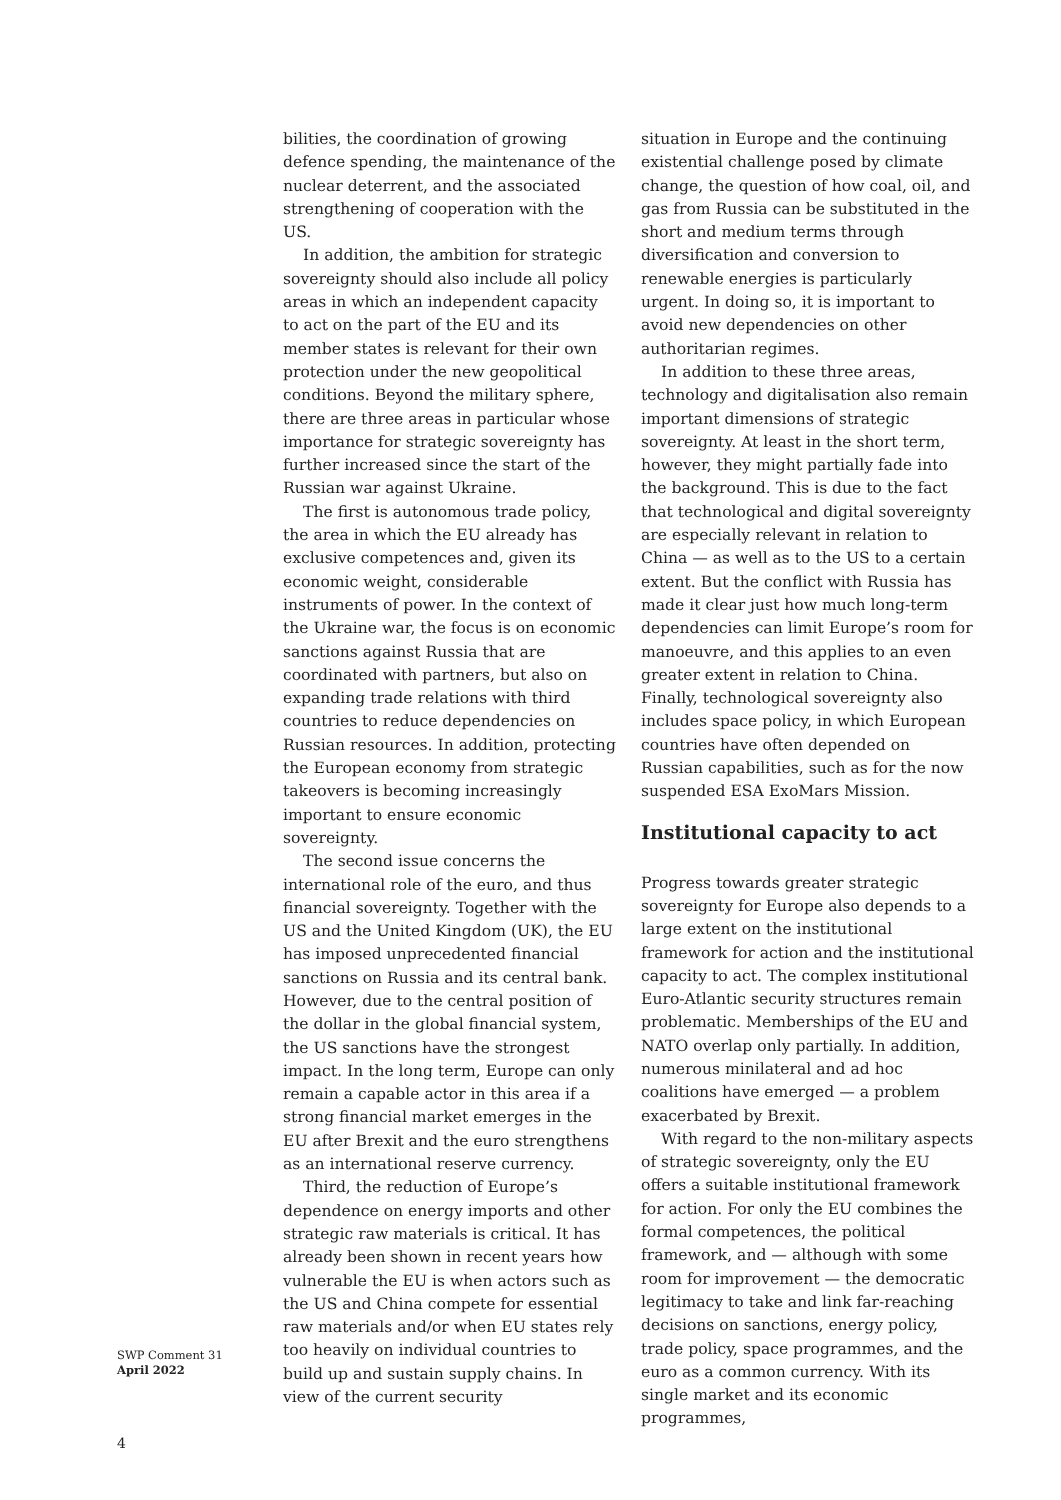bilities, the coordination of growing defence spending, the maintenance of the nuclear deterrent, and the associated strengthening of cooperation with the US.
In addition, the ambition for strategic sovereignty should also include all policy areas in which an independent capacity to act on the part of the EU and its member states is relevant for their own protection under the new geopolitical conditions. Beyond the military sphere, there are three areas in particular whose importance for strategic sovereignty has further increased since the start of the Russian war against Ukraine.
The first is autonomous trade policy, the area in which the EU already has exclusive competences and, given its economic weight, considerable instruments of power. In the context of the Ukraine war, the focus is on economic sanctions against Russia that are coordinated with partners, but also on expanding trade relations with third countries to reduce dependencies on Russian resources. In addition, protecting the European economy from strategic takeovers is becoming increasingly important to ensure economic sovereignty.
The second issue concerns the international role of the euro, and thus financial sovereignty. Together with the US and the United Kingdom (UK), the EU has imposed unprecedented financial sanctions on Russia and its central bank. However, due to the central position of the dollar in the global financial system, the US sanctions have the strongest impact. In the long term, Europe can only remain a capable actor in this area if a strong financial market emerges in the EU after Brexit and the euro strengthens as an international reserve currency.
Third, the reduction of Europe’s dependence on energy imports and other strategic raw materials is critical. It has already been shown in recent years how vulnerable the EU is when actors such as the US and China compete for essential raw materials and/or when EU states rely too heavily on individual countries to build up and sustain supply chains. In view of the current security
situation in Europe and the continuing existential challenge posed by climate change, the question of how coal, oil, and gas from Russia can be substituted in the short and medium terms through diversification and conversion to renewable energies is particularly urgent. In doing so, it is important to avoid new dependencies on other authoritarian regimes.
In addition to these three areas, technology and digitalisation also remain important dimensions of strategic sovereignty. At least in the short term, however, they might partially fade into the background. This is due to the fact that technological and digital sovereignty are especially relevant in relation to China — as well as to the US to a certain extent. But the conflict with Russia has made it clear just how much long-term dependencies can limit Europe’s room for manoeuvre, and this applies to an even greater extent in relation to China. Finally, technological sovereignty also includes space policy, in which European countries have often depended on Russian capabilities, such as for the now suspended ESA ExoMars Mission.
Institutional capacity to act
Progress towards greater strategic sovereignty for Europe also depends to a large extent on the institutional framework for action and the institutional capacity to act. The complex institutional Euro-Atlantic security structures remain problematic. Memberships of the EU and NATO overlap only partially. In addition, numerous minilateral and ad hoc coalitions have emerged — a problem exacerbated by Brexit.
With regard to the non-military aspects of strategic sovereignty, only the EU offers a suitable institutional framework for action. For only the EU combines the formal competences, the political framework, and — although with some room for improvement — the democratic legitimacy to take and link far-reaching decisions on sanctions, energy policy, trade policy, space programmes, and the euro as a common currency. With its single market and its economic programmes,
SWP Comment 31
April 2022
4